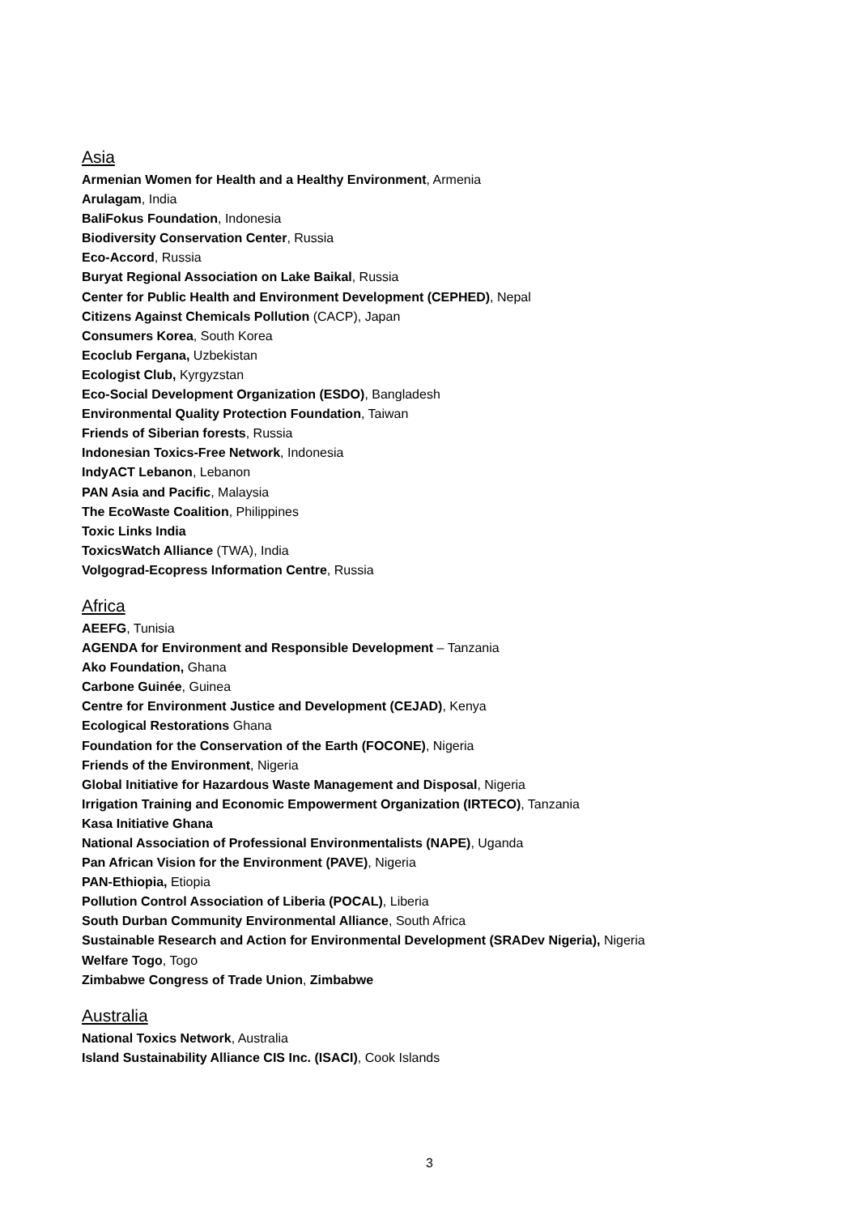Asia
Armenian Women for Health and a Healthy Environment, Armenia
Arulagam, India
BaliFokus Foundation, Indonesia
Biodiversity Conservation Center, Russia
Eco-Accord, Russia
Buryat Regional Association on Lake Baikal, Russia
Center for Public Health and Environment Development (CEPHED), Nepal
Citizens Against Chemicals Pollution (CACP), Japan
Consumers Korea, South Korea
Ecoclub Fergana, Uzbekistan
Ecologist Club, Kyrgyzstan
Eco-Social Development Organization (ESDO), Bangladesh
Environmental Quality Protection Foundation, Taiwan
Friends of Siberian forests, Russia
Indonesian Toxics-Free Network, Indonesia
IndyACT Lebanon, Lebanon
PAN Asia and Pacific, Malaysia
The EcoWaste Coalition, Philippines
Toxic Links India
ToxicsWatch Alliance (TWA), India
Volgograd-Ecopress Information Centre, Russia
Africa
AEEFG, Tunisia
AGENDA for Environment and Responsible Development – Tanzania
Ako Foundation, Ghana
Carbone Guinée, Guinea
Centre for Environment Justice and Development (CEJAD), Kenya
Ecological Restorations Ghana
Foundation for the Conservation of the Earth (FOCONE), Nigeria
Friends of the Environment, Nigeria
Global Initiative for Hazardous Waste Management and Disposal, Nigeria
Irrigation Training and Economic Empowerment Organization (IRTECO), Tanzania
Kasa Initiative Ghana
National Association of Professional Environmentalists (NAPE), Uganda
Pan African Vision for the Environment (PAVE), Nigeria
PAN-Ethiopia, Etiopia
Pollution Control Association of Liberia (POCAL), Liberia
South Durban Community Environmental Alliance, South Africa
Sustainable Research and Action for Environmental Development (SRADev Nigeria), Nigeria
Welfare Togo, Togo
Zimbabwe Congress of Trade Union, Zimbabwe
Australia
National Toxics Network, Australia
Island Sustainability Alliance CIS Inc. (ISACI), Cook Islands
3